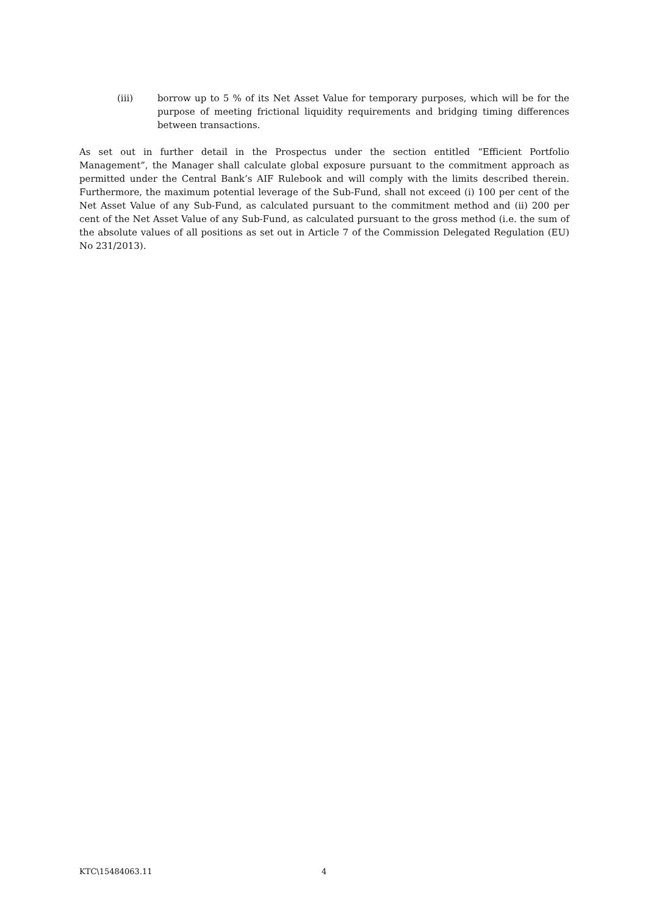(iii) borrow up to 5 % of its Net Asset Value for temporary purposes, which will be for the purpose of meeting frictional liquidity requirements and bridging timing differences between transactions.
As set out in further detail in the Prospectus under the section entitled “Efficient Portfolio Management”, the Manager shall calculate global exposure pursuant to the commitment approach as permitted under the Central Bank’s AIF Rulebook and will comply with the limits described therein. Furthermore, the maximum potential leverage of the Sub-Fund, shall not exceed (i) 100 per cent of the Net Asset Value of any Sub-Fund, as calculated pursuant to the commitment method and (ii) 200 per cent of the Net Asset Value of any Sub-Fund, as calculated pursuant to the gross method (i.e. the sum of the absolute values of all positions as set out in Article 7 of the Commission Delegated Regulation (EU) No 231/2013).
KTC\15484063.11 4